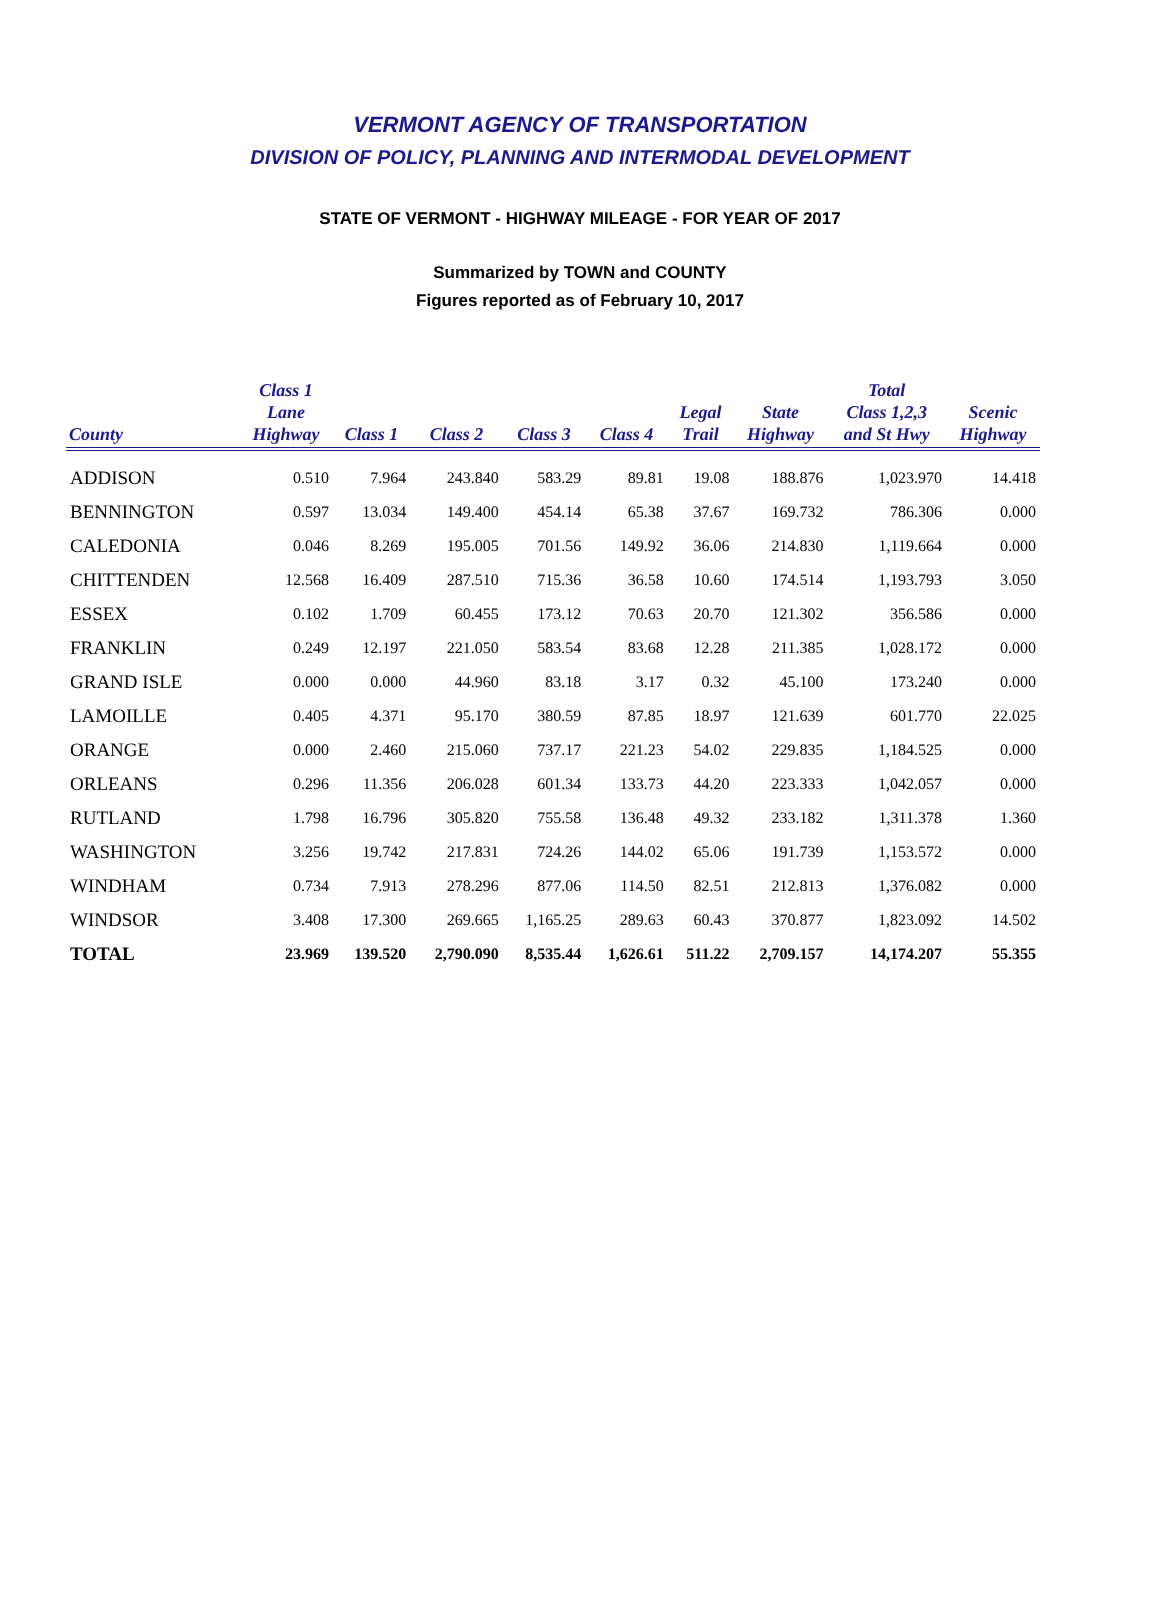VERMONT AGENCY OF TRANSPORTATION
DIVISION OF POLICY, PLANNING AND INTERMODAL DEVELOPMENT
STATE OF VERMONT - HIGHWAY MILEAGE - FOR YEAR OF 2017
Summarized by TOWN and COUNTY
Figures reported as of February 10, 2017
| County | Class 1 Lane Highway | Class 1 | Class 2 | Class 3 | Class 4 | Legal Trail | State Highway | Total Class 1,2,3 and St Hwy | Scenic Highway |
| --- | --- | --- | --- | --- | --- | --- | --- | --- | --- |
| ADDISON | 0.510 | 7.964 | 243.840 | 583.29 | 89.81 | 19.08 | 188.876 | 1,023.970 | 14.418 |
| BENNINGTON | 0.597 | 13.034 | 149.400 | 454.14 | 65.38 | 37.67 | 169.732 | 786.306 | 0.000 |
| CALEDONIA | 0.046 | 8.269 | 195.005 | 701.56 | 149.92 | 36.06 | 214.830 | 1,119.664 | 0.000 |
| CHITTENDEN | 12.568 | 16.409 | 287.510 | 715.36 | 36.58 | 10.60 | 174.514 | 1,193.793 | 3.050 |
| ESSEX | 0.102 | 1.709 | 60.455 | 173.12 | 70.63 | 20.70 | 121.302 | 356.586 | 0.000 |
| FRANKLIN | 0.249 | 12.197 | 221.050 | 583.54 | 83.68 | 12.28 | 211.385 | 1,028.172 | 0.000 |
| GRAND ISLE | 0.000 | 0.000 | 44.960 | 83.18 | 3.17 | 0.32 | 45.100 | 173.240 | 0.000 |
| LAMOILLE | 0.405 | 4.371 | 95.170 | 380.59 | 87.85 | 18.97 | 121.639 | 601.770 | 22.025 |
| ORANGE | 0.000 | 2.460 | 215.060 | 737.17 | 221.23 | 54.02 | 229.835 | 1,184.525 | 0.000 |
| ORLEANS | 0.296 | 11.356 | 206.028 | 601.34 | 133.73 | 44.20 | 223.333 | 1,042.057 | 0.000 |
| RUTLAND | 1.798 | 16.796 | 305.820 | 755.58 | 136.48 | 49.32 | 233.182 | 1,311.378 | 1.360 |
| WASHINGTON | 3.256 | 19.742 | 217.831 | 724.26 | 144.02 | 65.06 | 191.739 | 1,153.572 | 0.000 |
| WINDHAM | 0.734 | 7.913 | 278.296 | 877.06 | 114.50 | 82.51 | 212.813 | 1,376.082 | 0.000 |
| WINDSOR | 3.408 | 17.300 | 269.665 | 1,165.25 | 289.63 | 60.43 | 370.877 | 1,823.092 | 14.502 |
| TOTAL | 23.969 | 139.520 | 2,790.090 | 8,535.44 | 1,626.61 | 511.22 | 2,709.157 | 14,174.207 | 55.355 |